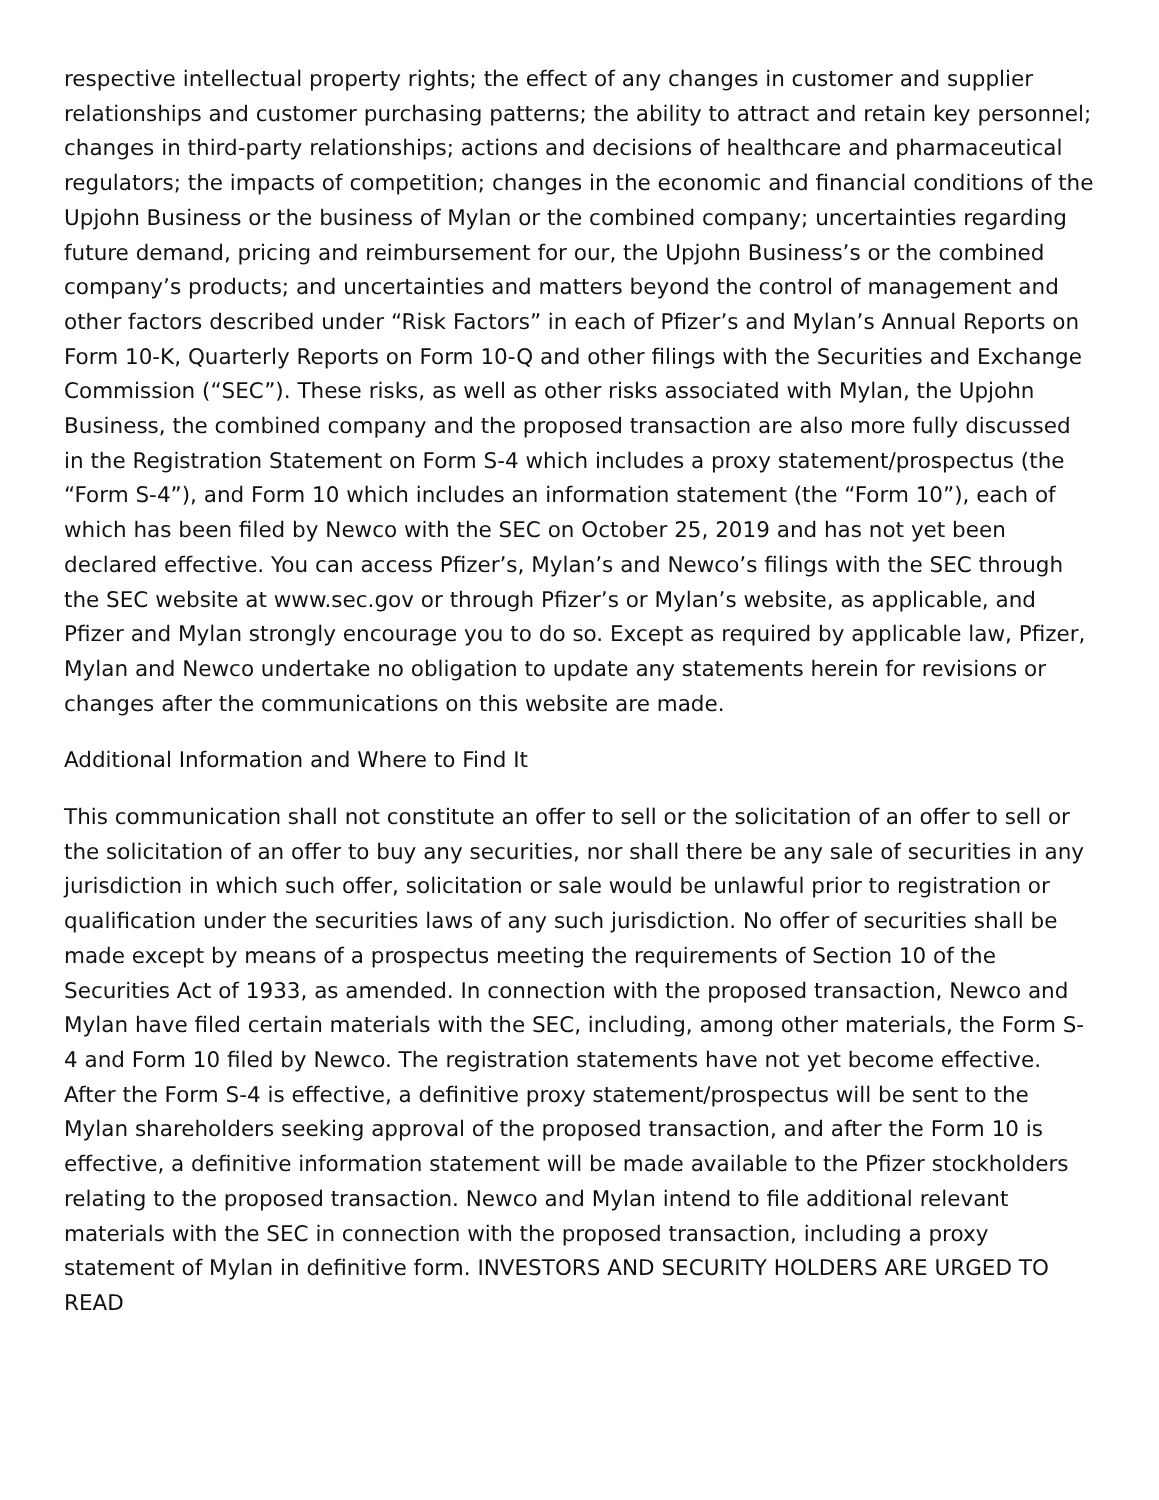respective intellectual property rights; the effect of any changes in customer and supplier relationships and customer purchasing patterns; the ability to attract and retain key personnel; changes in third-party relationships; actions and decisions of healthcare and pharmaceutical regulators; the impacts of competition; changes in the economic and financial conditions of the Upjohn Business or the business of Mylan or the combined company; uncertainties regarding future demand, pricing and reimbursement for our, the Upjohn Business’s or the combined company’s products; and uncertainties and matters beyond the control of management and other factors described under “Risk Factors” in each of Pfizer’s and Mylan’s Annual Reports on Form 10-K, Quarterly Reports on Form 10-Q and other filings with the Securities and Exchange Commission (“SEC”). These risks, as well as other risks associated with Mylan, the Upjohn Business, the combined company and the proposed transaction are also more fully discussed in the Registration Statement on Form S-4 which includes a proxy statement/prospectus (the “Form S-4”), and Form 10 which includes an information statement (the “Form 10”), each of which has been filed by Newco with the SEC on October 25, 2019 and has not yet been declared effective. You can access Pfizer’s, Mylan’s and Newco’s filings with the SEC through the SEC website at www.sec.gov or through Pfizer’s or Mylan’s website, as applicable, and Pfizer and Mylan strongly encourage you to do so. Except as required by applicable law, Pfizer, Mylan and Newco undertake no obligation to update any statements herein for revisions or changes after the communications on this website are made.
Additional Information and Where to Find It
This communication shall not constitute an offer to sell or the solicitation of an offer to sell or the solicitation of an offer to buy any securities, nor shall there be any sale of securities in any jurisdiction in which such offer, solicitation or sale would be unlawful prior to registration or qualification under the securities laws of any such jurisdiction. No offer of securities shall be made except by means of a prospectus meeting the requirements of Section 10 of the Securities Act of 1933, as amended. In connection with the proposed transaction, Newco and Mylan have filed certain materials with the SEC, including, among other materials, the Form S-4 and Form 10 filed by Newco. The registration statements have not yet become effective. After the Form S-4 is effective, a definitive proxy statement/prospectus will be sent to the Mylan shareholders seeking approval of the proposed transaction, and after the Form 10 is effective, a definitive information statement will be made available to the Pfizer stockholders relating to the proposed transaction. Newco and Mylan intend to file additional relevant materials with the SEC in connection with the proposed transaction, including a proxy statement of Mylan in definitive form. INVESTORS AND SECURITY HOLDERS ARE URGED TO READ